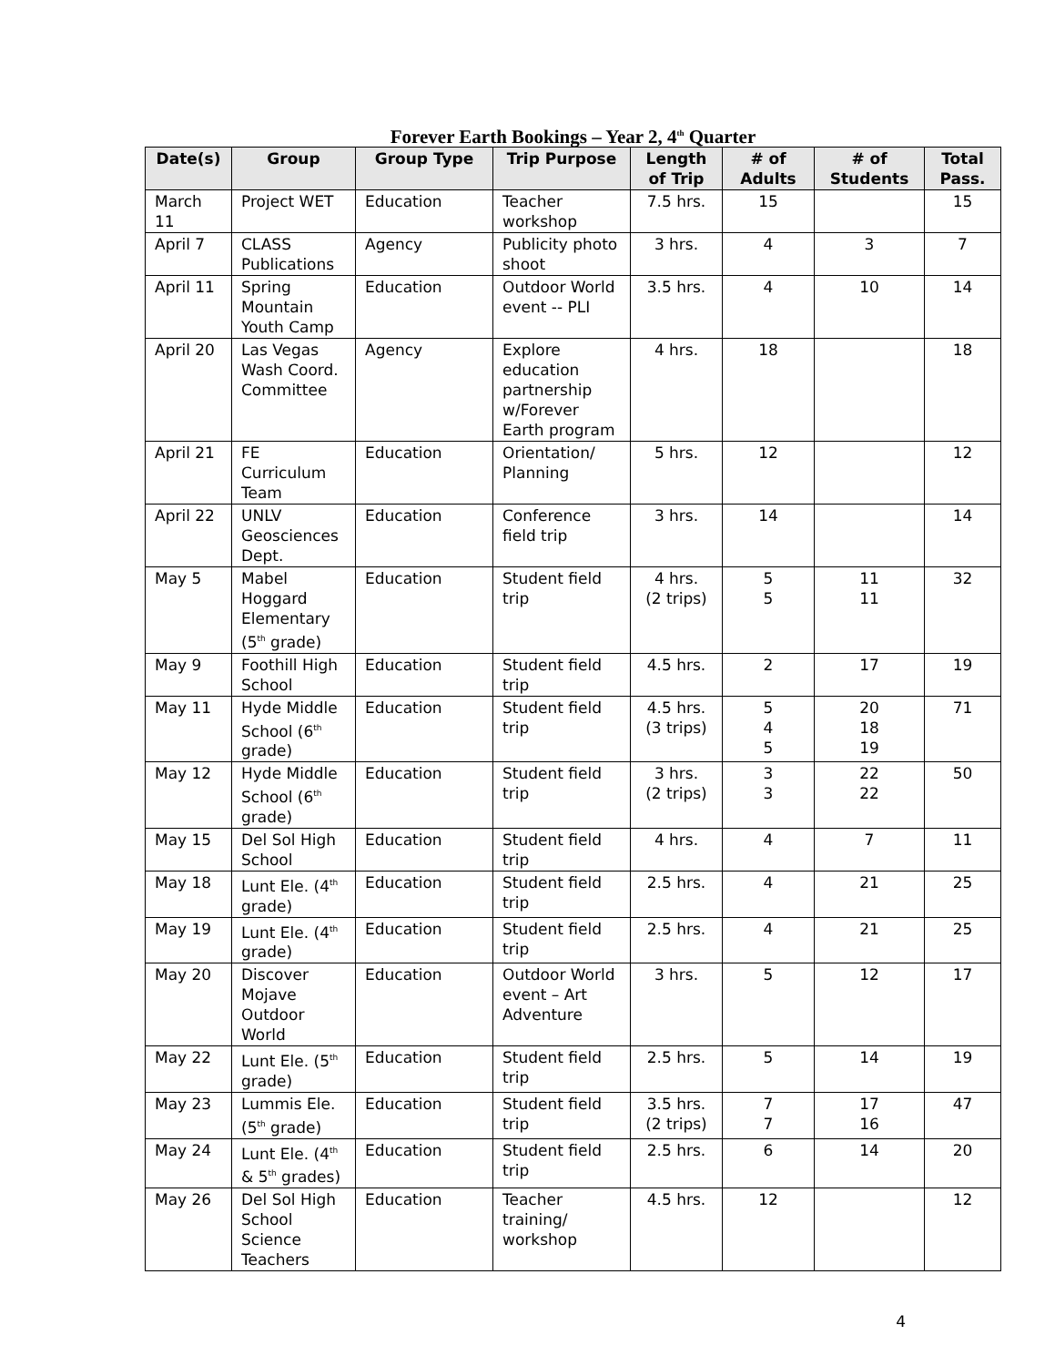Forever Earth Bookings – Year 2, 4<sup>th</sup> Quarter
| Date(s) | Group | Group Type | Trip Purpose | Length of Trip | # of Adults | # of Students | Total Pass. |
| --- | --- | --- | --- | --- | --- | --- | --- |
| March 11 | Project WET | Education | Teacher workshop | 7.5 hrs. | 15 | | 15 |
| April 7 | CLASS Publications | Agency | Publicity photo shoot | 3 hrs. | 4 | 3 | 7 |
| April 11 | Spring Mountain Youth Camp | Education | Outdoor World event -- PLI | 3.5 hrs. | 4 | 10 | 14 |
| April 20 | Las Vegas Wash Coord. Committee | Agency | Explore education partnership w/Forever Earth program | 4 hrs. | 18 | | 18 |
| April 21 | FE Curriculum Team | Education | Orientation/ Planning | 5 hrs. | 12 | | 12 |
| April 22 | UNLV Geosciences Dept. | Education | Conference field trip | 3 hrs. | 14 | | 14 |
| May 5 | Mabel Hoggard Elementary (5<sup>th</sup> grade) | Education | Student field trip | 4 hrs. (2 trips) | 5 5 | 11 11 | 32 |
| May 9 | Foothill High School | Education | Student field trip | 4.5 hrs. | 2 | 17 | 19 |
| May 11 | Hyde Middle School (6<sup>th</sup> grade) | Education | Student field trip | 4.5 hrs. (3 trips) | 5 4 5 | 20 18 19 | 71 |
| May 12 | Hyde Middle School (6<sup>th</sup> grade) | Education | Student field trip | 3 hrs. (2 trips) | 3 3 | 22 22 | 50 |
| May 15 | Del Sol High School | Education | Student field trip | 4 hrs. | 4 | 7 | 11 |
| May 18 | Lunt Ele. (4<sup>th</sup> grade) | Education | Student field trip | 2.5 hrs. | 4 | 21 | 25 |
| May 19 | Lunt Ele. (4<sup>th</sup> grade) | Education | Student field trip | 2.5 hrs. | 4 | 21 | 25 |
| May 20 | Discover Mojave Outdoor World | Education | Outdoor World event – Art Adventure | 3 hrs. | 5 | 12 | 17 |
| May 22 | Lunt Ele. (5<sup>th</sup> grade) | Education | Student field trip | 2.5 hrs. | 5 | 14 | 19 |
| May 23 | Lummis Ele. (5<sup>th</sup> grade) | Education | Student field trip | 3.5 hrs. (2 trips) | 7 7 | 17 16 | 47 |
| May 24 | Lunt Ele. (4<sup>th</sup> & 5<sup>th</sup> grades) | Education | Student field trip | 2.5 hrs. | 6 | 14 | 20 |
| May 26 | Del Sol High School Science Teachers | Education | Teacher training/ workshop | 4.5 hrs. | 12 | | 12 |
4